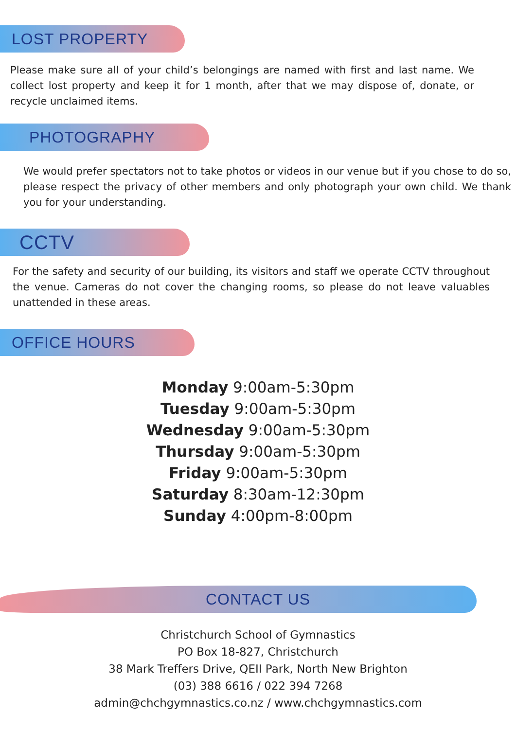LOST PROPERTY
Please make sure all of your child’s belongings are named with first and last name. We collect lost property and keep it for 1 month, after that we may dispose of, donate, or recycle unclaimed items.
PHOTOGRAPHY
We would prefer spectators not to take photos or videos in our venue but if you chose to do so, please respect the privacy of other members and only photograph your own child. We thank you for your understanding.
CCTV
For the safety and security of our building, its visitors and staff we operate CCTV throughout the venue. Cameras do not cover the changing rooms, so please do not leave valuables unattended in these areas.
OFFICE HOURS
Monday 9:00am-5:30pm
Tuesday 9:00am-5:30pm
Wednesday 9:00am-5:30pm
Thursday 9:00am-5:30pm
Friday 9:00am-5:30pm
Saturday 8:30am-12:30pm
Sunday 4:00pm-8:00pm
CONTACT US
Christchurch School of Gymnastics
PO Box 18-827, Christchurch
38 Mark Treffers Drive, QEII Park, North New Brighton
(03) 388 6616 / 022 394 7268
admin@chchgymnastics.co.nz / www.chchgymnastics.com